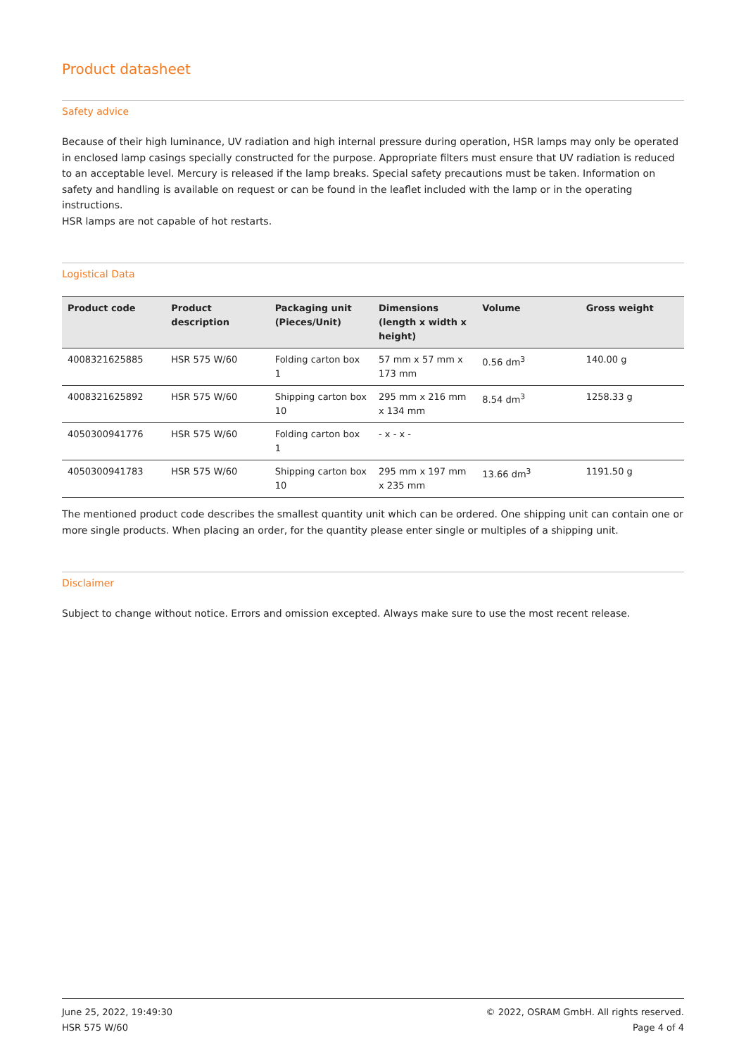Product datasheet
Safety advice
Because of their high luminance, UV radiation and high internal pressure during operation, HSR lamps may only be operated in enclosed lamp casings specially constructed for the purpose. Appropriate filters must ensure that UV radiation is reduced to an acceptable level. Mercury is released if the lamp breaks. Special safety precautions must be taken. Information on safety and handling is available on request or can be found in the leaflet included with the lamp or in the operating instructions.
HSR lamps are not capable of hot restarts.
Logistical Data
| Product code | Product description | Packaging unit (Pieces/Unit) | Dimensions (length x width x height) | Volume | Gross weight |
| --- | --- | --- | --- | --- | --- |
| 4008321625885 | HSR 575 W/60 | Folding carton box 1 | 57 mm x 57 mm x 173 mm | 0.56 dm<sup>3</sup> | 140.00 g |
| 4008321625892 | HSR 575 W/60 | Shipping carton box 10 | 295 mm x 216 mm x 134 mm | 8.54 dm<sup>3</sup> | 1258.33 g |
| 4050300941776 | HSR 575 W/60 | Folding carton box 1 | - x - x - | | |
| 4050300941783 | HSR 575 W/60 | Shipping carton box 10 | 295 mm x 197 mm x 235 mm | 13.66 dm<sup>3</sup> | 1191.50 g |
The mentioned product code describes the smallest quantity unit which can be ordered. One shipping unit can contain one or more single products. When placing an order, for the quantity please enter single or multiples of a shipping unit.
Disclaimer
Subject to change without notice. Errors and omission excepted. Always make sure to use the most recent release.
June 25, 2022, 19:49:30
HSR 575 W/60
© 2022, OSRAM GmbH. All rights reserved.
Page 4 of 4